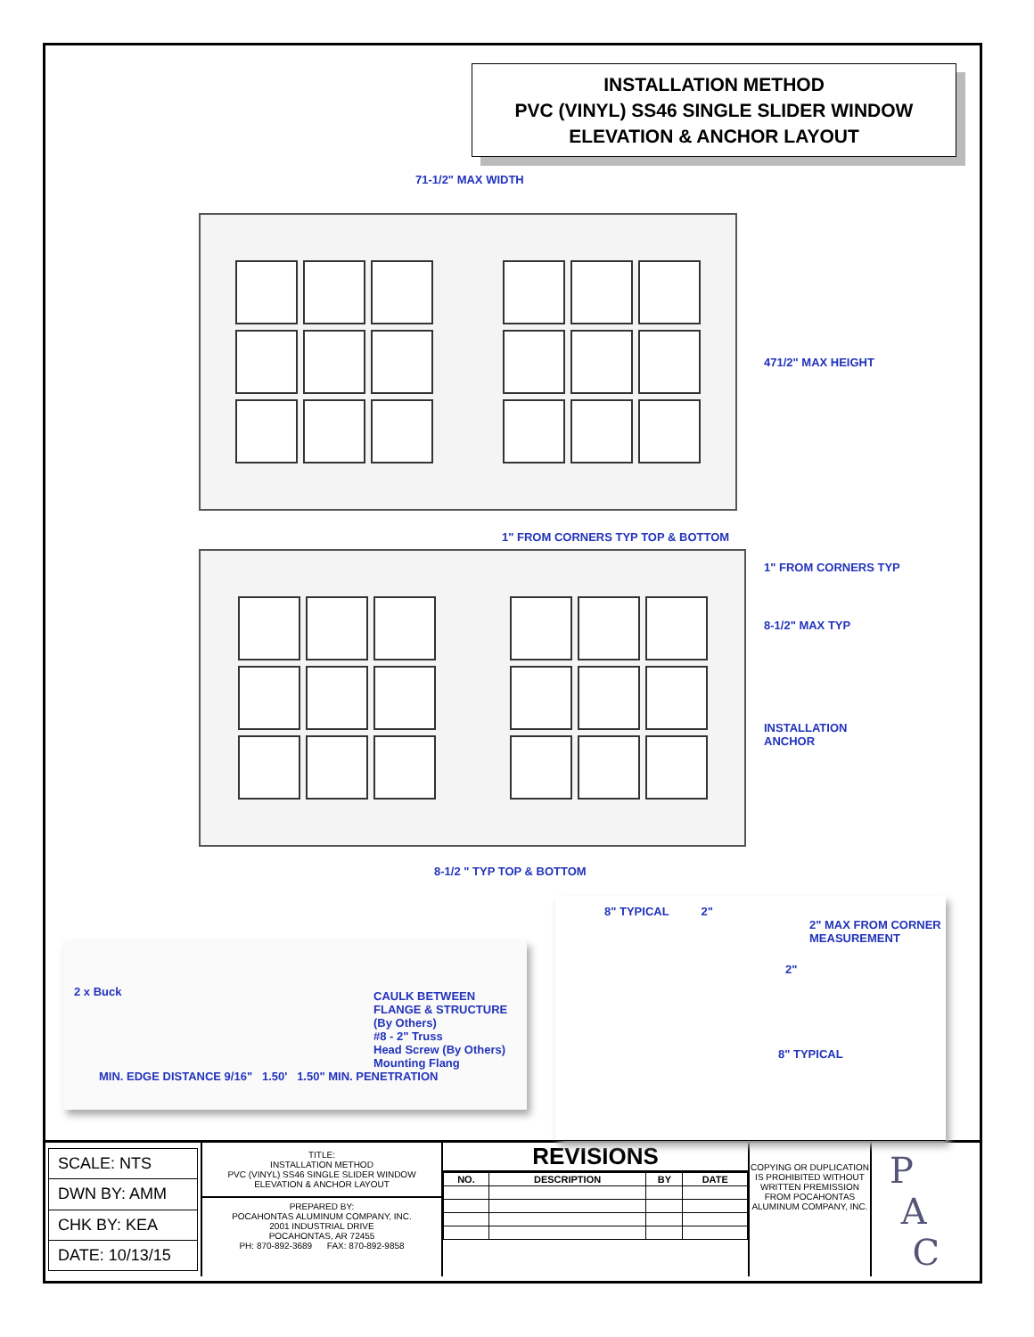INSTALLATION METHOD
PVC (VINYL) SS46 SINGLE SLIDER WINDOW
ELEVATION & ANCHOR LAYOUT
71-1/2" MAX WIDTH
471/2" MAX HEIGHT
1" FROM CORNERS TYP TOP & BOTTOM
1" FROM CORNERS TYP
8-1/2" MAX TYP
INSTALLATION
ANCHOR
8-1/2 " TYP TOP & BOTTOM
2 x Buck
CAULK BETWEEN
FLANGE & STRUCTURE
(By Others)
#8 - 2" Truss
Head Screw (By Others)
Mounting Flang
MIN. EDGE DISTANCE 9/16" 1.50' 1.50" MIN. PENETRATION
8" TYPICAL 2"
2" MAX FROM CORNER
MEASUREMENT
2"
8" TYPICAL
| SCALE: NTS |
| DWN BY: AMM |
| CHK BY: KEA |
| DATE: 10/13/15 |
TITLE:
INSTALLATION METHOD
PVC (VINYL) SS46 SINGLE SLIDER WINDOW
ELEVATION & ANCHOR LAYOUT
PREPARED BY:
POCAHONTAS ALUMINUM COMPANY, INC.
2001 INDUSTRIAL DRIVE
POCAHONTAS, AR 72455
PH: 870-892-3689 FAX: 870-892-9858
REVISIONS
| NO. | DESCRIPTION | BY | DATE |
| --- | --- | --- | --- |
COPYING OR DUPLICATION IS PROHIBITED WITHOUT WRITTEN PREMISSION FROM POCAHONTAS ALUMINUM COMPANY, INC.
P
A
C